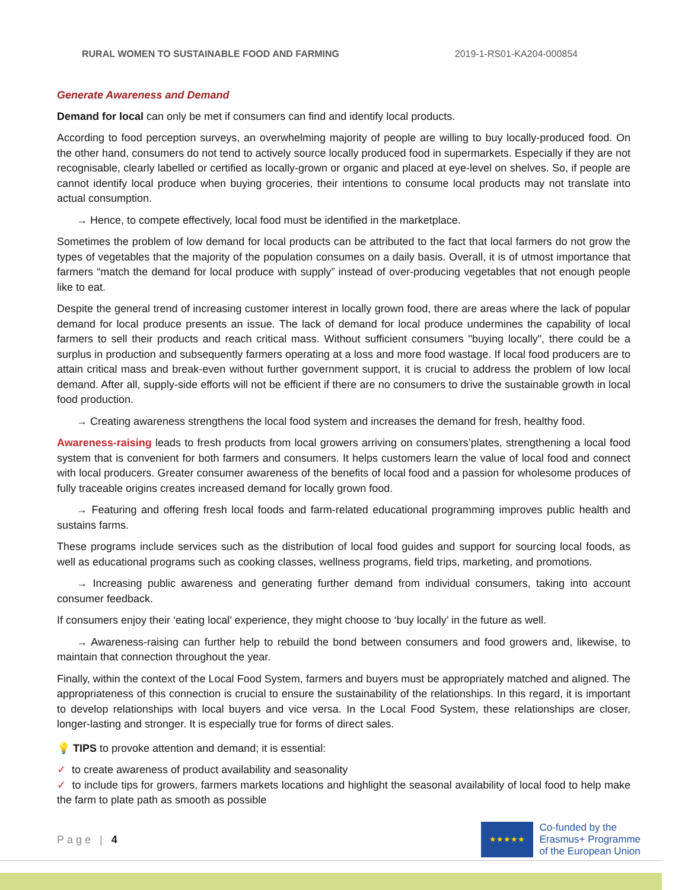RURAL WOMEN TO SUSTAINABLE FOOD AND FARMING 2019-1-RS01-KA204-000854
Generate Awareness and Demand
Demand for local can only be met if consumers can find and identify local products.
According to food perception surveys, an overwhelming majority of people are willing to buy locally-produced food. On the other hand, consumers do not tend to actively source locally produced food in supermarkets. Especially if they are not recognisable, clearly labelled or certified as locally-grown or organic and placed at eye-level on shelves. So, if people are cannot identify local produce when buying groceries, their intentions to consume local products may not translate into actual consumption.
→ Hence, to compete effectively, local food must be identified in the marketplace.
Sometimes the problem of low demand for local products can be attributed to the fact that local farmers do not grow the types of vegetables that the majority of the population consumes on a daily basis. Overall, it is of utmost importance that farmers “match the demand for local produce with supply” instead of over-producing vegetables that not enough people like to eat.
Despite the general trend of increasing customer interest in locally grown food, there are areas where the lack of popular demand for local produce presents an issue. The lack of demand for local produce undermines the capability of local farmers to sell their products and reach critical mass. Without sufficient consumers "buying locally", there could be a surplus in production and subsequently farmers operating at a loss and more food wastage. If local food producers are to attain critical mass and break-even without further government support, it is crucial to address the problem of low local demand. After all, supply-side efforts will not be efficient if there are no consumers to drive the sustainable growth in local food production.
→ Creating awareness strengthens the local food system and increases the demand for fresh, healthy food.
Awareness-raising leads to fresh products from local growers arriving on consumers’plates, strengthening a local food system that is convenient for both farmers and consumers. It helps customers learn the value of local food and connect with local producers. Greater consumer awareness of the benefits of local food and a passion for wholesome produces of fully traceable origins creates increased demand for locally grown food.
→ Featuring and offering fresh local foods and farm-related educational programming improves public health and sustains farms.
These programs include services such as the distribution of local food guides and support for sourcing local foods, as well as educational programs such as cooking classes, wellness programs, field trips, marketing, and promotions.
→ Increasing public awareness and generating further demand from individual consumers, taking into account consumer feedback.
If consumers enjoy their ‘eating local’ experience, they might choose to ‘buy locally’ in the future as well.
→ Awareness-raising can further help to rebuild the bond between consumers and food growers and, likewise, to maintain that connection throughout the year.
Finally, within the context of the Local Food System, farmers and buyers must be appropriately matched and aligned. The appropriateness of this connection is crucial to ensure the sustainability of the relationships. In this regard, it is important to develop relationships with local buyers and vice versa. In the Local Food System, these relationships are closer, longer-lasting and stronger. It is especially true for forms of direct sales.
💡 TIPS to provoke attention and demand; it is essential:
✓ to create awareness of product availability and seasonality
✓ to include tips for growers, farmers markets locations and highlight the seasonal availability of local food to help make the farm to plate path as smooth as possible
Page | 4
★★★★★
Co-funded by the
Erasmus+ Programme
of the European Union